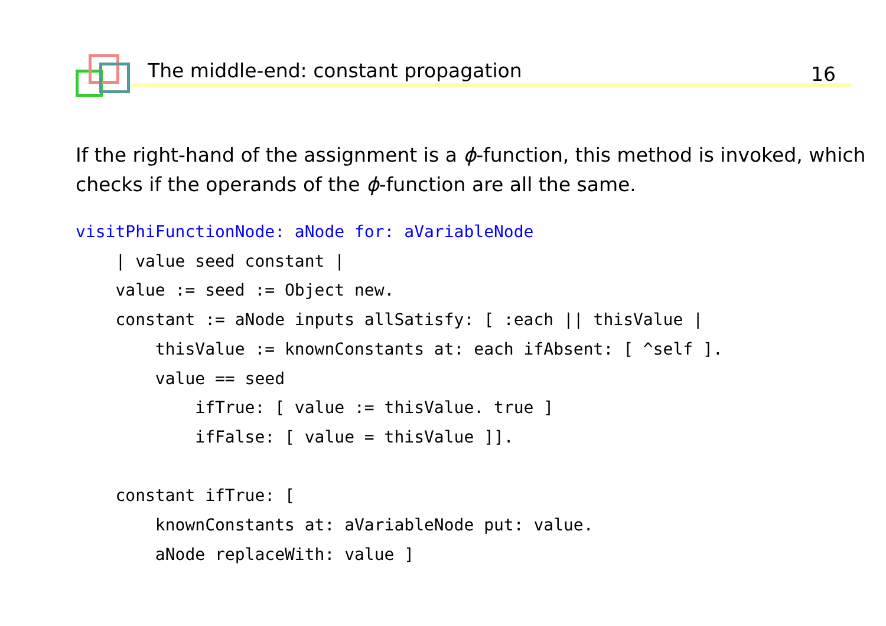The middle-end: constant propagation 16
If the right-hand of the assignment is a ϕ-function, this method is invoked, which checks if the operands of the ϕ-function are all the same.
visitPhiFunctionNode: aNode for: aVariableNode
    | value seed constant |
    value := seed := Object new.
    constant := aNode inputs allSatisfy: [ :each || thisValue |
        thisValue := knownConstants at: each ifAbsent: [ ^self ].
        value == seed
            ifTrue: [ value := thisValue. true ]
            ifFalse: [ value = thisValue ]].

    constant ifTrue: [
        knownConstants at: aVariableNode put: value.
        aNode replaceWith: value ]